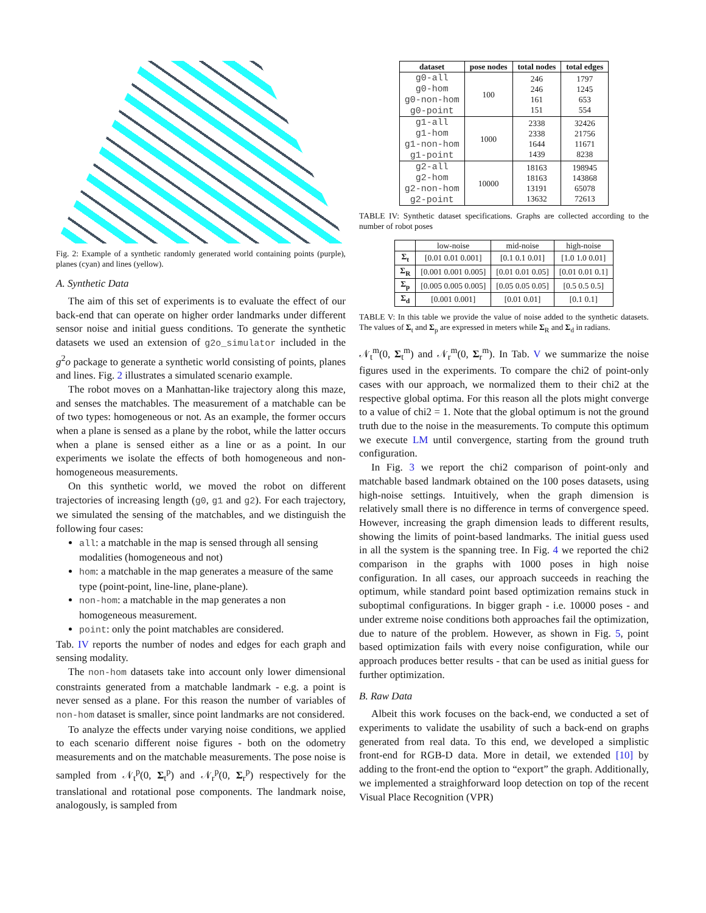Fig. 2: Example of a synthetic randomly generated world containing points (purple), planes (cyan) and lines (yellow).
A. Synthetic Data
The aim of this set of experiments is to evaluate the effect of our back-end that can operate on higher order landmarks under different sensor noise and initial guess conditions. To generate the synthetic datasets we used an extension of g2o_simulator included in the g<sup>2</sup>o package to generate a synthetic world consisting of points, planes and lines. Fig. 2 illustrates a simulated scenario example.
The robot moves on a Manhattan-like trajectory along this maze, and senses the matchables. The measurement of a matchable can be of two types: homogeneous or not. As an example, the former occurs when a plane is sensed as a plane by the robot, while the latter occurs when a plane is sensed either as a line or as a point. In our experiments we isolate the effects of both homogeneous and non-homogeneous measurements.
On this synthetic world, we moved the robot on different trajectories of increasing length (g0, g1 and g2). For each trajectory, we simulated the sensing of the matchables, and we distinguish the following four cases:
all: a matchable in the map is sensed through all sensing modalities (homogeneous and not)
hom: a matchable in the map generates a measure of the same type (point-point, line-line, plane-plane).
non-hom: a matchable in the map generates a non homogeneous measurement.
point: only the point matchables are considered.
Tab. IV reports the number of nodes and edges for each graph and sensing modality.
The non-hom datasets take into account only lower dimensional constraints generated from a matchable landmark - e.g. a point is never sensed as a plane. For this reason the number of variables of non-hom dataset is smaller, since point landmarks are not considered.
To analyze the effects under varying noise conditions, we applied to each scenario different noise figures - both on the odometry measurements and on the matchable measurements. The pose noise is sampled from 𝒩<sub>t</sub><sup>p</sup>(0, Σ<sub>t</sub><sup>p</sup>) and 𝒩<sub>r</sub><sup>p</sup>(0, Σ<sub>r</sub><sup>p</sup>) respectively for the translational and rotational pose components. The landmark noise, analogously, is sampled from
| dataset | pose nodes | total nodes | total edges |
| --- | --- | --- | --- |
| g0-all g0-hom g0-non-hom g0-point | 100 | 246 246 161 151 | 1797 1245 653 554 |
| g1-all g1-hom g1-non-hom g1-point | 1000 | 2338 2338 1644 1439 | 32426 21756 11671 8238 |
| g2-all g2-hom g2-non-hom g2-point | 10000 | 18163 18163 13191 13632 | 198945 143868 65078 72613 |
TABLE IV: Synthetic dataset specifications. Graphs are collected according to the number of robot poses
| | low-noise | mid-noise | high-noise |
| --- | --- | --- | --- |
| Σ<sub>t</sub> | [0.01 0.01 0.001] | [0.1 0.1 0.01] | [1.0 1.0 0.01] |
| Σ<sub>R</sub> | [0.001 0.001 0.005] | [0.01 0.01 0.05] | [0.01 0.01 0.1] |
| Σ<sub>p</sub> | [0.005 0.005 0.005] | [0.05 0.05 0.05] | [0.5 0.5 0.5] |
| Σ<sub>d</sub> | [0.001 0.001] | [0.01 0.01] | [0.1 0.1] |
TABLE V: In this table we provide the value of noise added to the synthetic datasets. The values of Σ<sub>t</sub> and Σ<sub>p</sub> are expressed in meters while Σ<sub>R</sub> and Σ<sub>d</sub> in radians.
𝒩<sub>t</sub><sup>m</sup>(0, Σ<sub>t</sub><sup>m</sup>) and 𝒩<sub>r</sub><sup>m</sup>(0, Σ<sub>r</sub><sup>m</sup>). In Tab. V we summarize the noise figures used in the experiments. To compare the chi2 of point-only cases with our approach, we normalized them to their chi2 at the respective global optima. For this reason all the plots might converge to a value of chi2 = 1. Note that the global optimum is not the ground truth due to the noise in the measurements. To compute this optimum we execute LM until convergence, starting from the ground truth configuration.
In Fig. 3 we report the chi2 comparison of point-only and matchable based landmark obtained on the 100 poses datasets, using high-noise settings. Intuitively, when the graph dimension is relatively small there is no difference in terms of convergence speed. However, increasing the graph dimension leads to different results, showing the limits of point-based landmarks. The initial guess used in all the system is the spanning tree. In Fig. 4 we reported the chi2 comparison in the graphs with 1000 poses in high noise configuration. In all cases, our approach succeeds in reaching the optimum, while standard point based optimization remains stuck in suboptimal configurations. In bigger graph - i.e. 10000 poses - and under extreme noise conditions both approaches fail the optimization, due to nature of the problem. However, as shown in Fig. 5, point based optimization fails with every noise configuration, while our approach produces better results - that can be used as initial guess for further optimization.
B. Raw Data
Albeit this work focuses on the back-end, we conducted a set of experiments to validate the usability of such a back-end on graphs generated from real data. To this end, we developed a simplistic front-end for RGB-D data. More in detail, we extended [10] by adding to the front-end the option to “export” the graph. Additionally, we implemented a straighforward loop detection on top of the recent Visual Place Recognition (VPR)